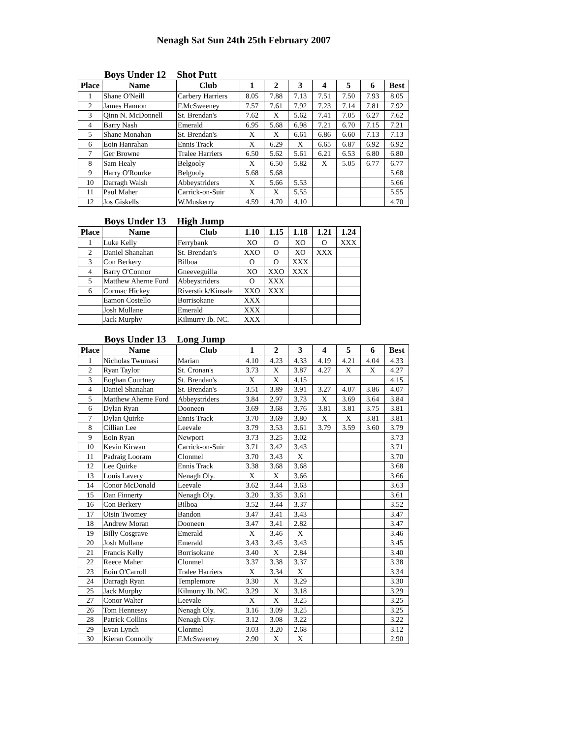Nenagh Sat Sun 24th 25th February 2007
Boys Under 12 Shot Putt
| Place | Name | Club | 1 | 2 | 3 | 4 | 5 | 6 | Best |
| --- | --- | --- | --- | --- | --- | --- | --- | --- | --- |
| 1 | Shane O'Neill | Carbery Harriers | 8.05 | 7.88 | 7.13 | 7.51 | 7.50 | 7.93 | 8.05 |
| 2 | James Hannon | F.McSweeney | 7.57 | 7.61 | 7.92 | 7.23 | 7.14 | 7.81 | 7.92 |
| 3 | Qinn N. McDonnell | St. Brendan's | 7.62 | X | 5.62 | 7.41 | 7.05 | 6.27 | 7.62 |
| 4 | Barry Nash | Emerald | 6.95 | 5.68 | 6.98 | 7.21 | 6.70 | 7.15 | 7.21 |
| 5 | Shane Monahan | St. Brendan's | X | X | 6.61 | 6.86 | 6.60 | 7.13 | 7.13 |
| 6 | Eoin Hanrahan | Ennis Track | X | 6.29 | X | 6.65 | 6.87 | 6.92 | 6.92 |
| 7 | Ger Browne | Tralee Harriers | 6.50 | 5.62 | 5.61 | 6.21 | 6.53 | 6.80 | 6.80 |
| 8 | Sam Healy | Belgooly | X | 6.50 | 5.82 | X | 5.05 | 6.77 | 6.77 |
| 9 | Harry O'Rourke | Belgooly | 5.68 | 5.68 | | | | | 5.68 |
| 10 | Darragh Walsh | Abbeystriders | X | 5.66 | 5.53 | | | | 5.66 |
| 11 | Paul Maher | Carrick-on-Suir | X | X | 5.55 | | | | 5.55 |
| 12 | Jos Giskells | W.Muskerry | 4.59 | 4.70 | 4.10 | | | | 4.70 |
Boys Under 13 High Jump
| Place | Name | Club | 1.10 | 1.15 | 1.18 | 1.21 | 1.24 |
| --- | --- | --- | --- | --- | --- | --- | --- |
| 1 | Luke Kelly | Ferrybank | XO | O | XO | O | XXX |
| 2 | Daniel Shanahan | St. Brendan's | XXO | O | XO | XXX | |
| 3 | Con Berkery | Bilboa | O | O | XXX | | |
| 4 | Barry O'Connor | Gneeveguilla | XO | XXO | XXX | | |
| 5 | Matthew Aherne Ford | Abbeystriders | O | XXX | | | |
| 6 | Cormac Hickey | Riverstick/Kinsale | XXO | XXX | | | |
| | Eamon Costello | Borrisokane | XXX | | | | |
| | Josh Mullane | Emerald | XXX | | | | |
| | Jack Murphy | Kilmurry Ib. NC. | XXX | | | | |
Boys Under 13 Long Jump
| Place | Name | Club | 1 | 2 | 3 | 4 | 5 | 6 | Best |
| --- | --- | --- | --- | --- | --- | --- | --- | --- | --- |
| 1 | Nicholas Twumasi | Marian | 4.10 | 4.23 | 4.33 | 4.19 | 4.21 | 4.04 | 4.33 |
| 2 | Ryan Taylor | St. Cronan's | 3.73 | X | 3.87 | 4.27 | X | X | 4.27 |
| 3 | Eoghan Courtney | St. Brendan's | X | X | 4.15 | | | | 4.15 |
| 4 | Daniel Shanahan | St. Brendan's | 3.51 | 3.89 | 3.91 | 3.27 | 4.07 | 3.86 | 4.07 |
| 5 | Matthew Aherne Ford | Abbeystriders | 3.84 | 2.97 | 3.73 | X | 3.69 | 3.64 | 3.84 |
| 6 | Dylan Ryan | Dooneen | 3.69 | 3.68 | 3.76 | 3.81 | 3.81 | 3.75 | 3.81 |
| 7 | Dylan Quirke | Ennis Track | 3.70 | 3.69 | 3.80 | X | X | 3.81 | 3.81 |
| 8 | Cillian Lee | Leevale | 3.79 | 3.53 | 3.61 | 3.79 | 3.59 | 3.60 | 3.79 |
| 9 | Eoin Ryan | Newport | 3.73 | 3.25 | 3.02 | | | | 3.73 |
| 10 | Kevin Kirwan | Carrick-on-Suir | 3.71 | 3.42 | 3.43 | | | | 3.71 |
| 11 | Padraig Looram | Clonmel | 3.70 | 3.43 | X | | | | 3.70 |
| 12 | Lee Quirke | Ennis Track | 3.38 | 3.68 | 3.68 | | | | 3.68 |
| 13 | Louis Lavery | Nenagh Oly. | X | X | 3.66 | | | | 3.66 |
| 14 | Conor McDonald | Leevale | 3.62 | 3.44 | 3.63 | | | | 3.63 |
| 15 | Dan Finnerty | Nenagh Oly. | 3.20 | 3.35 | 3.61 | | | | 3.61 |
| 16 | Con Berkery | Bilboa | 3.52 | 3.44 | 3.37 | | | | 3.52 |
| 17 | Oisin Twomey | Bandon | 3.47 | 3.41 | 3.43 | | | | 3.47 |
| 18 | Andrew Moran | Dooneen | 3.47 | 3.41 | 2.82 | | | | 3.47 |
| 19 | Billy Cosgrave | Emerald | X | 3.46 | X | | | | 3.46 |
| 20 | Josh Mullane | Emerald | 3.43 | 3.45 | 3.43 | | | | 3.45 |
| 21 | Francis Kelly | Borrisokane | 3.40 | X | 2.84 | | | | 3.40 |
| 22 | Reece Maher | Clonmel | 3.37 | 3.38 | 3.37 | | | | 3.38 |
| 23 | Eoin O'Carroll | Tralee Harriers | X | 3.34 | X | | | | 3.34 |
| 24 | Darragh Ryan | Templemore | 3.30 | X | 3.29 | | | | 3.30 |
| 25 | Jack Murphy | Kilmurry Ib. NC. | 3.29 | X | 3.18 | | | | 3.29 |
| 27 | Conor Walter | Leevale | X | X | 3.25 | | | | 3.25 |
| 26 | Tom Hennessy | Nenagh Oly. | 3.16 | 3.09 | 3.25 | | | | 3.25 |
| 28 | Patrick Collins | Nenagh Oly. | 3.12 | 3.08 | 3.22 | | | | 3.22 |
| 29 | Evan Lynch | Clonmel | 3.03 | 3.20 | 2.68 | | | | 3.12 |
| 30 | Kieran Connolly | F.McSweeney | 2.90 | X | X | | | | 2.90 |